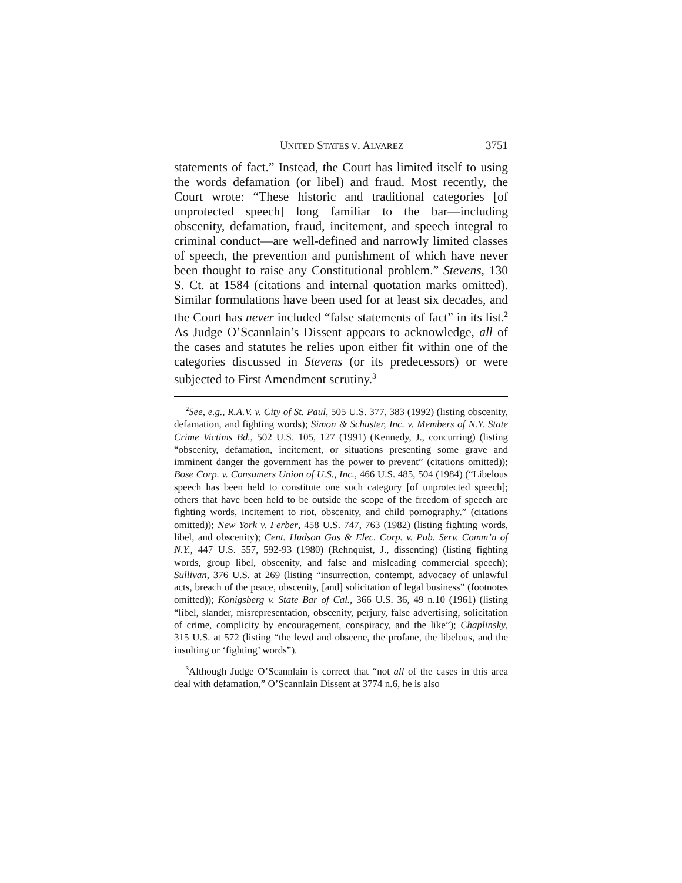UNITED STATES V. ALVAREZ 3751
statements of fact.” Instead, the Court has limited itself to using the words defamation (or libel) and fraud. Most recently, the Court wrote: “These historic and traditional categories [of unprotected speech] long familiar to the bar—including obscenity, defamation, fraud, incitement, and speech integral to criminal conduct—are well-defined and narrowly limited classes of speech, the prevention and punishment of which have never been thought to raise any Constitutional problem.” Stevens, 130 S. Ct. at 1584 (citations and internal quotation marks omitted). Similar formulations have been used for at least six decades, and the Court has never included “false statements of fact” in its list.<sup>2</sup> As Judge O’Scannlain’s Dissent appears to acknowledge, all of the cases and statutes he relies upon either fit within one of the categories discussed in Stevens (or its predecessors) or were subjected to First Amendment scrutiny.<sup>3</sup>
<sup>2</sup> See, e.g., R.A.V. v. City of St. Paul, 505 U.S. 377, 383 (1992) (listing obscenity, defamation, and fighting words); Simon & Schuster, Inc. v. Members of N.Y. State Crime Victims Bd., 502 U.S. 105, 127 (1991) (Kennedy, J., concurring) (listing “obscenity, defamation, incitement, or situations presenting some grave and imminent danger the government has the power to prevent” (citations omitted)); Bose Corp. v. Consumers Union of U.S., Inc., 466 U.S. 485, 504 (1984) (“Libelous speech has been held to constitute one such category [of unprotected speech]; others that have been held to be outside the scope of the freedom of speech are fighting words, incitement to riot, obscenity, and child pornography.” (citations omitted)); New York v. Ferber, 458 U.S. 747, 763 (1982) (listing fighting words, libel, and obscenity); Cent. Hudson Gas & Elec. Corp. v. Pub. Serv. Comm’n of N.Y., 447 U.S. 557, 592-93 (1980) (Rehnquist, J., dissenting) (listing fighting words, group libel, obscenity, and false and misleading commercial speech); Sullivan, 376 U.S. at 269 (listing “insurrection, contempt, advocacy of unlawful acts, breach of the peace, obscenity, [and] solicitation of legal business” (footnotes omitted)); Konigsberg v. State Bar of Cal., 366 U.S. 36, 49 n.10 (1961) (listing “libel, slander, misrepresentation, obscenity, perjury, false advertising, solicitation of crime, complicity by encouragement, conspiracy, and the like”); Chaplinsky, 315 U.S. at 572 (listing “the lewd and obscene, the profane, the libelous, and the insulting or ‘fighting’ words”).
<sup>3</sup> Although Judge O’Scannlain is correct that “not all of the cases in this area deal with defamation,” O’Scannlain Dissent at 3774 n.6, he is also